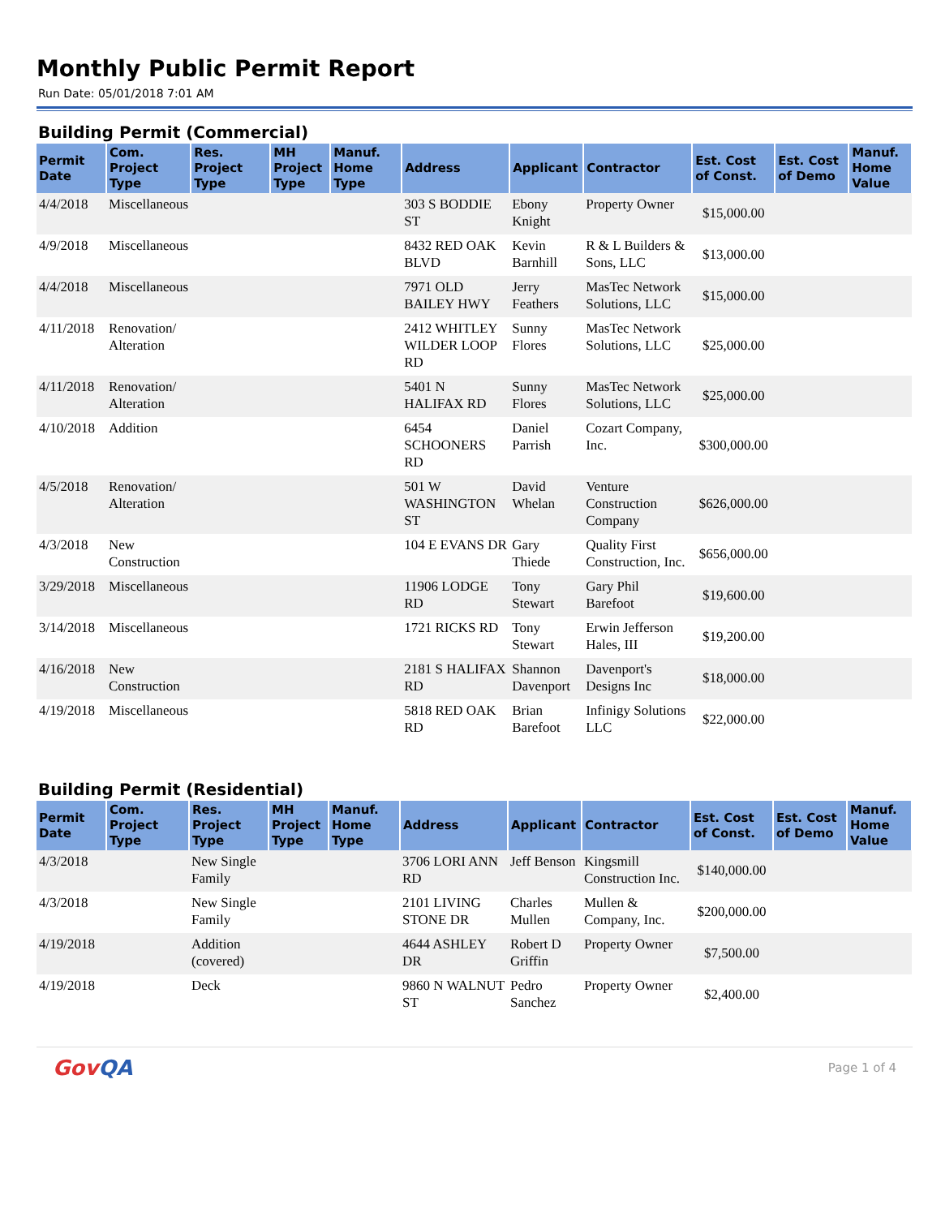Monthly Public Permit Report
Run Date: 05/01/2018 7:01 AM
Building Permit (Commercial)
| Permit Date | Com. Project Type | Res. Project Type | MH Project Type | Manuf. Home Type | Address | Applicant | Contractor | Est. Cost of Const. | Est. Cost of Demo | Manuf. Home Value |
| --- | --- | --- | --- | --- | --- | --- | --- | --- | --- | --- |
| 4/4/2018 | Miscellaneous | | | | 303 S BODDIE ST | Ebony Knight | Property Owner | $15,000.00 | | |
| 4/9/2018 | Miscellaneous | | | | 8432 RED OAK BLVD | Kevin Barnhill | R & L Builders & Sons, LLC | $13,000.00 | | |
| 4/4/2018 | Miscellaneous | | | | 7971 OLD BAILEY HWY | Jerry Feathers | MasTec Network Solutions, LLC | $15,000.00 | | |
| 4/11/2018 | Renovation/ Alteration | | | | 2412 WHITLEY WILDER LOOP RD | Sunny Flores | MasTec Network Solutions, LLC | $25,000.00 | | |
| 4/11/2018 | Renovation/ Alteration | | | | 5401 N HALIFAX RD | Sunny Flores | MasTec Network Solutions, LLC | $25,000.00 | | |
| 4/10/2018 | Addition | | | | 6454 SCHOONERS RD | Daniel Parrish | Cozart Company, Inc. | $300,000.00 | | |
| 4/5/2018 | Renovation/ Alteration | | | | 501 W WASHINGTON ST | David Whelan | Venture Construction Company | $626,000.00 | | |
| 4/3/2018 | New Construction | | | | 104 E EVANS DR | Gary Thiede | Quality First Construction, Inc. | $656,000.00 | | |
| 3/29/2018 | Miscellaneous | | | | 11906 LODGE RD | Tony Stewart | Gary Phil Barefoot | $19,600.00 | | |
| 3/14/2018 | Miscellaneous | | | | 1721 RICKS RD | Tony Stewart | Erwin Jefferson Hales, III | $19,200.00 | | |
| 4/16/2018 | New Construction | | | | 2181 S HALIFAX RD | Shannon Davenport | Davenport's Designs Inc | $18,000.00 | | |
| 4/19/2018 | Miscellaneous | | | | 5818 RED OAK RD | Brian Barefoot | Infinigy Solutions LLC | $22,000.00 | | |
Building Permit (Residential)
| Permit Date | Com. Project Type | Res. Project Type | MH Project Type | Manuf. Home Type | Address | Applicant | Contractor | Est. Cost of Const. | Est. Cost of Demo | Manuf. Home Value |
| --- | --- | --- | --- | --- | --- | --- | --- | --- | --- | --- |
| 4/3/2018 | | New Single Family | | | 3706 LORI ANN RD | Jeff Benson | Kingsmill Construction Inc. | $140,000.00 | | |
| 4/3/2018 | | New Single Family | | | 2101 LIVING STONE DR | Charles Mullen | Mullen & Company, Inc. | $200,000.00 | | |
| 4/19/2018 | | Addition (covered) | | | 4644 ASHLEY DR | Robert D Griffin | Property Owner | $7,500.00 | | |
| 4/19/2018 | | Deck | | | 9860 N WALNUT ST | Pedro Sanchez | Property Owner | $2,400.00 | | |
GovQA
Page 1 of 4